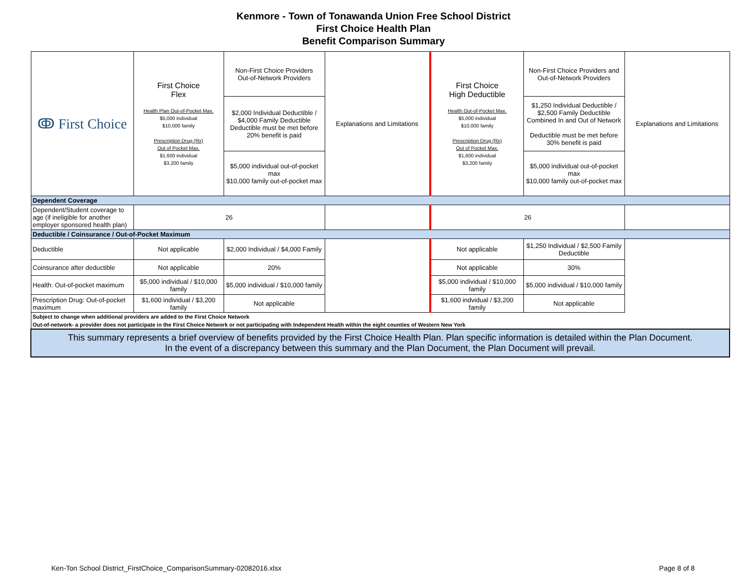Kenmore - Town of Tonawanda Union Free School District
First Choice Health Plan
Benefit Comparison Summary
| ↂ First Choice | First Choice Flex Health Plan Out-of-Pocket Max. $5,000 individual $10,000 family Prescription Drug (Rx) Out of Pocket Max. $1,600 individual $3,200 family | Non-First Choice Providers Out-of-Network Providers | Explanations and Limitations | First Choice High Deductible Health Out-of-Pocket Max. $5,000 individual $10,000 family Prescription Drug (Rx) Out of Pocket Max. $1,600 individual $3,200 family | Non-First Choice Providers and Out-of-Network Providers | Explanations and Limitations |
| --- | --- | --- | --- | --- | --- | --- |
| | | $2,000 Individual Deductible / $4,000 Family Deductible Deductible must be met before 20% benefit is paid | | | $1,250 Individual Deductible / $2,500 Family Deductible Combined In and Out of Network Deductible must be met before 30% benefit is paid | |
| | | $5,000 individual out-of-pocket max $10,000 family out-of-pocket max | | | $5,000 individual out-of-pocket max $10,000 family out-of-pocket max | |
| Dependent Coverage | | | | | | |
| Dependent/Student coverage to age (if ineligible for another employer sponsored health plan) | 26 | | | 26 | | |
| Deductible / Coinsurance / Out-of-Pocket Maximum | | | | | | |
| Deductible | Not applicable | $2,000 Individual / $4,000 Family | | Not applicable | $1,250 Individual / $2,500 Family Deductible | |
| Coinsurance after deductible | Not applicable | 20% | | Not applicable | 30% | |
| Health: Out-of-pocket maximum | $5,000 individual / $10,000 family | $5,000 individual / $10,000 family | | $5,000 individual / $10,000 family | $5,000 individual / $10,000 family | |
| Prescription Drug: Out-of-pocket maximum | $1,600 individual / $3,200 family | Not applicable | | $1,600 indvidual / $3,200 family | Not applicable | |
| Subject to change when additional providers are added to the First Choice Network | | | | | | |
| Out-of-network- a provider does not participate in the First Choice Network or not participating with Independent Health within the eight counties of Western New York | | | | | | |
| This summary represents a brief overview of benefits provided by the First Choice Health Plan. Plan specific information is detailed within the Plan Document. In the event of a discrepancy between this summary and the Plan Document, the Plan Document will prevail. | | | | | | |
Ken-Ton School District_FirstChoice_ComparisonSummary-02082016.xlsx Page 8 of 8